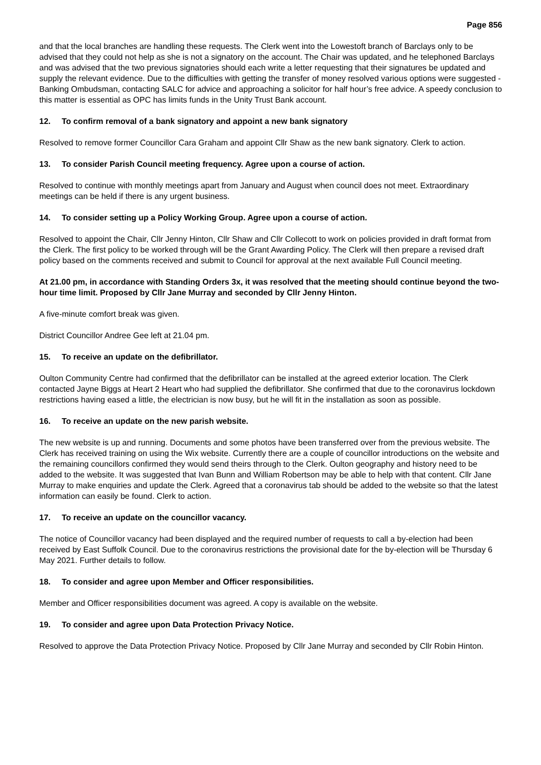Page 856
and that the local branches are handling these requests. The Clerk went into the Lowestoft branch of Barclays only to be advised that they could not help as she is not a signatory on the account. The Chair was updated, and he telephoned Barclays and was advised that the two previous signatories should each write a letter requesting that their signatures be updated and supply the relevant evidence. Due to the difficulties with getting the transfer of money resolved various options were suggested - Banking Ombudsman, contacting SALC for advice and approaching a solicitor for half hour’s free advice. A speedy conclusion to this matter is essential as OPC has limits funds in the Unity Trust Bank account.
12. To confirm removal of a bank signatory and appoint a new bank signatory
Resolved to remove former Councillor Cara Graham and appoint Cllr Shaw as the new bank signatory. Clerk to action.
13. To consider Parish Council meeting frequency. Agree upon a course of action.
Resolved to continue with monthly meetings apart from January and August when council does not meet. Extraordinary meetings can be held if there is any urgent business.
14. To consider setting up a Policy Working Group. Agree upon a course of action.
Resolved to appoint the Chair, Cllr Jenny Hinton, Cllr Shaw and Cllr Collecott to work on policies provided in draft format from the Clerk. The first policy to be worked through will be the Grant Awarding Policy. The Clerk will then prepare a revised draft policy based on the comments received and submit to Council for approval at the next available Full Council meeting.
At 21.00 pm, in accordance with Standing Orders 3x, it was resolved that the meeting should continue beyond the two-hour time limit. Proposed by Cllr Jane Murray and seconded by Cllr Jenny Hinton.
A five-minute comfort break was given.
District Councillor Andree Gee left at 21.04 pm.
15. To receive an update on the defibrillator.
Oulton Community Centre had confirmed that the defibrillator can be installed at the agreed exterior location. The Clerk contacted Jayne Biggs at Heart 2 Heart who had supplied the defibrillator. She confirmed that due to the coronavirus lockdown restrictions having eased a little, the electrician is now busy, but he will fit in the installation as soon as possible.
16. To receive an update on the new parish website.
The new website is up and running. Documents and some photos have been transferred over from the previous website. The Clerk has received training on using the Wix website. Currently there are a couple of councillor introductions on the website and the remaining councillors confirmed they would send theirs through to the Clerk. Oulton geography and history need to be added to the website. It was suggested that Ivan Bunn and William Robertson may be able to help with that content. Cllr Jane Murray to make enquiries and update the Clerk. Agreed that a coronavirus tab should be added to the website so that the latest information can easily be found. Clerk to action.
17. To receive an update on the councillor vacancy.
The notice of Councillor vacancy had been displayed and the required number of requests to call a by-election had been received by East Suffolk Council. Due to the coronavirus restrictions the provisional date for the by-election will be Thursday 6 May 2021. Further details to follow.
18. To consider and agree upon Member and Officer responsibilities.
Member and Officer responsibilities document was agreed. A copy is available on the website.
19. To consider and agree upon Data Protection Privacy Notice.
Resolved to approve the Data Protection Privacy Notice. Proposed by Cllr Jane Murray and seconded by Cllr Robin Hinton.